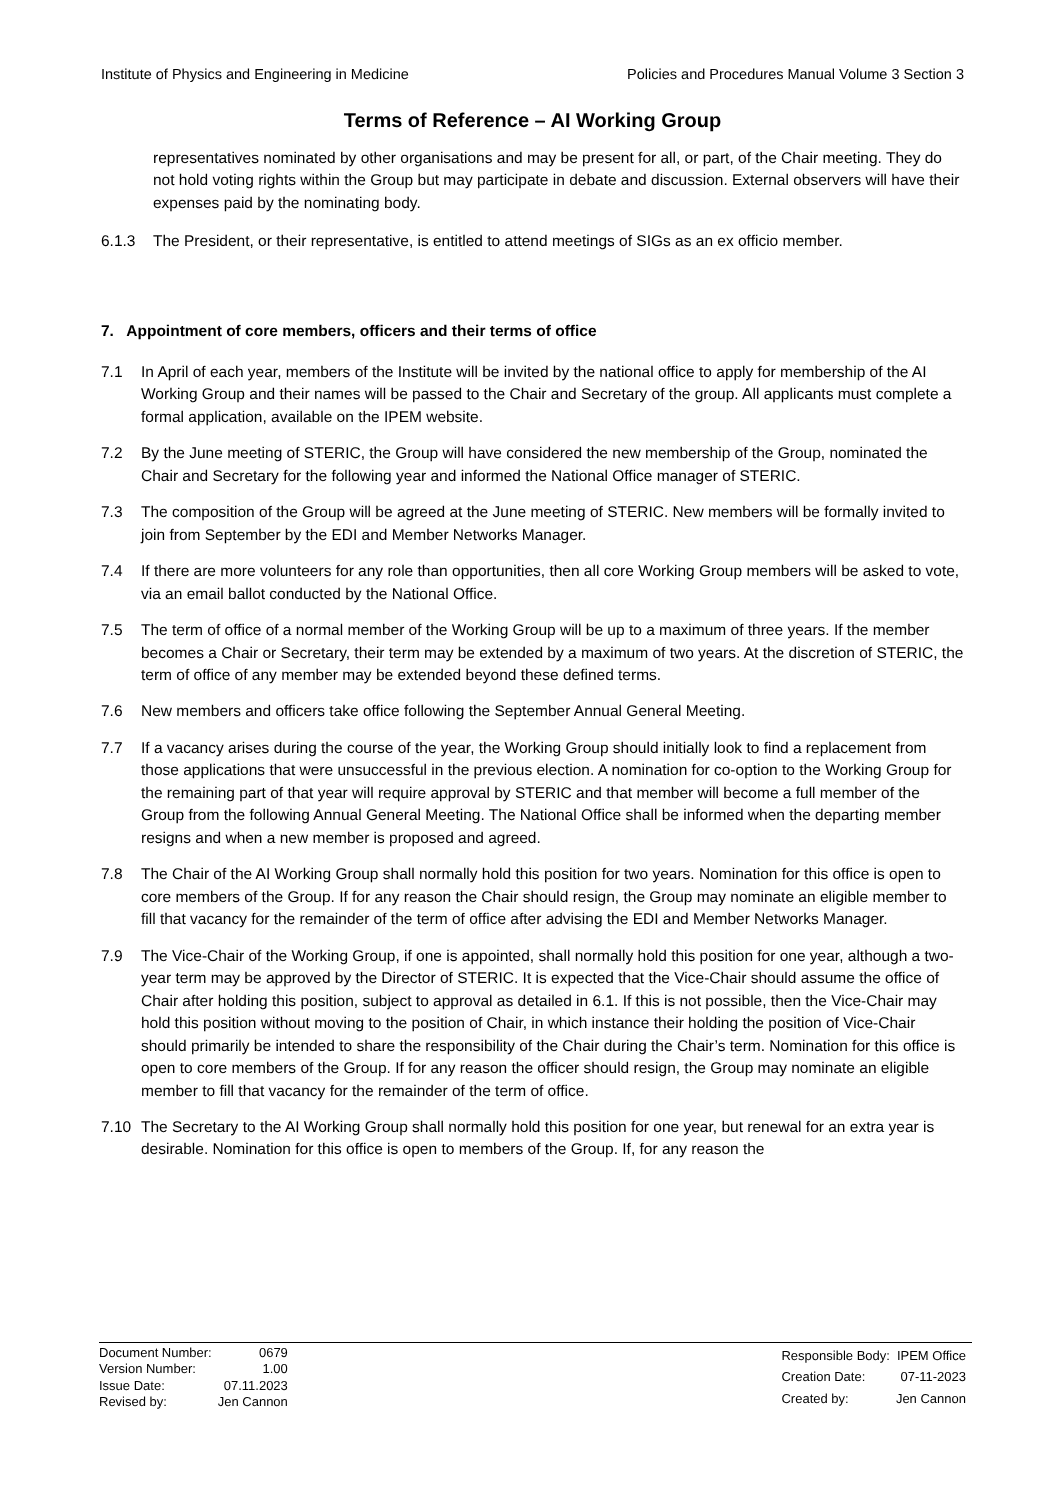Institute of Physics and Engineering in Medicine Policies and Procedures Manual Volume 3 Section 3
Terms of Reference – AI Working Group
representatives nominated by other organisations and may be present for all, or part, of the Chair meeting. They do not hold voting rights within the Group but may participate in debate and discussion. External observers will have their expenses paid by the nominating body.
6.1.3 The President, or their representative, is entitled to attend meetings of SIGs as an ex officio member.
7. Appointment of core members, officers and their terms of office
7.1 In April of each year, members of the Institute will be invited by the national office to apply for membership of the AI Working Group and their names will be passed to the Chair and Secretary of the group. All applicants must complete a formal application, available on the IPEM website.
7.2 By the June meeting of STERIC, the Group will have considered the new membership of the Group, nominated the Chair and Secretary for the following year and informed the National Office manager of STERIC.
7.3 The composition of the Group will be agreed at the June meeting of STERIC. New members will be formally invited to join from September by the EDI and Member Networks Manager.
7.4 If there are more volunteers for any role than opportunities, then all core Working Group members will be asked to vote, via an email ballot conducted by the National Office.
7.5 The term of office of a normal member of the Working Group will be up to a maximum of three years. If the member becomes a Chair or Secretary, their term may be extended by a maximum of two years. At the discretion of STERIC, the term of office of any member may be extended beyond these defined terms.
7.6 New members and officers take office following the September Annual General Meeting.
7.7 If a vacancy arises during the course of the year, the Working Group should initially look to find a replacement from those applications that were unsuccessful in the previous election. A nomination for co-option to the Working Group for the remaining part of that year will require approval by STERIC and that member will become a full member of the Group from the following Annual General Meeting. The National Office shall be informed when the departing member resigns and when a new member is proposed and agreed.
7.8 The Chair of the AI Working Group shall normally hold this position for two years. Nomination for this office is open to core members of the Group. If for any reason the Chair should resign, the Group may nominate an eligible member to fill that vacancy for the remainder of the term of office after advising the EDI and Member Networks Manager.
7.9 The Vice-Chair of the Working Group, if one is appointed, shall normally hold this position for one year, although a two-year term may be approved by the Director of STERIC. It is expected that the Vice-Chair should assume the office of Chair after holding this position, subject to approval as detailed in 6.1. If this is not possible, then the Vice-Chair may hold this position without moving to the position of Chair, in which instance their holding the position of Vice-Chair should primarily be intended to share the responsibility of the Chair during the Chair’s term. Nomination for this office is open to core members of the Group. If for any reason the officer should resign, the Group may nominate an eligible member to fill that vacancy for the remainder of the term of office.
7.10 The Secretary to the AI Working Group shall normally hold this position for one year, but renewal for an extra year is desirable. Nomination for this office is open to members of the Group. If, for any reason the
| Document Number: | 0679 |
| Version Number: | 1.00 |
| Issue Date: | 07.11.2023 |
| Revised by: | Jen Cannon |
| Responsible Body: | IPEM Office |
| Creation Date: | 07-11-2023 |
| Created by: | Jen Cannon |